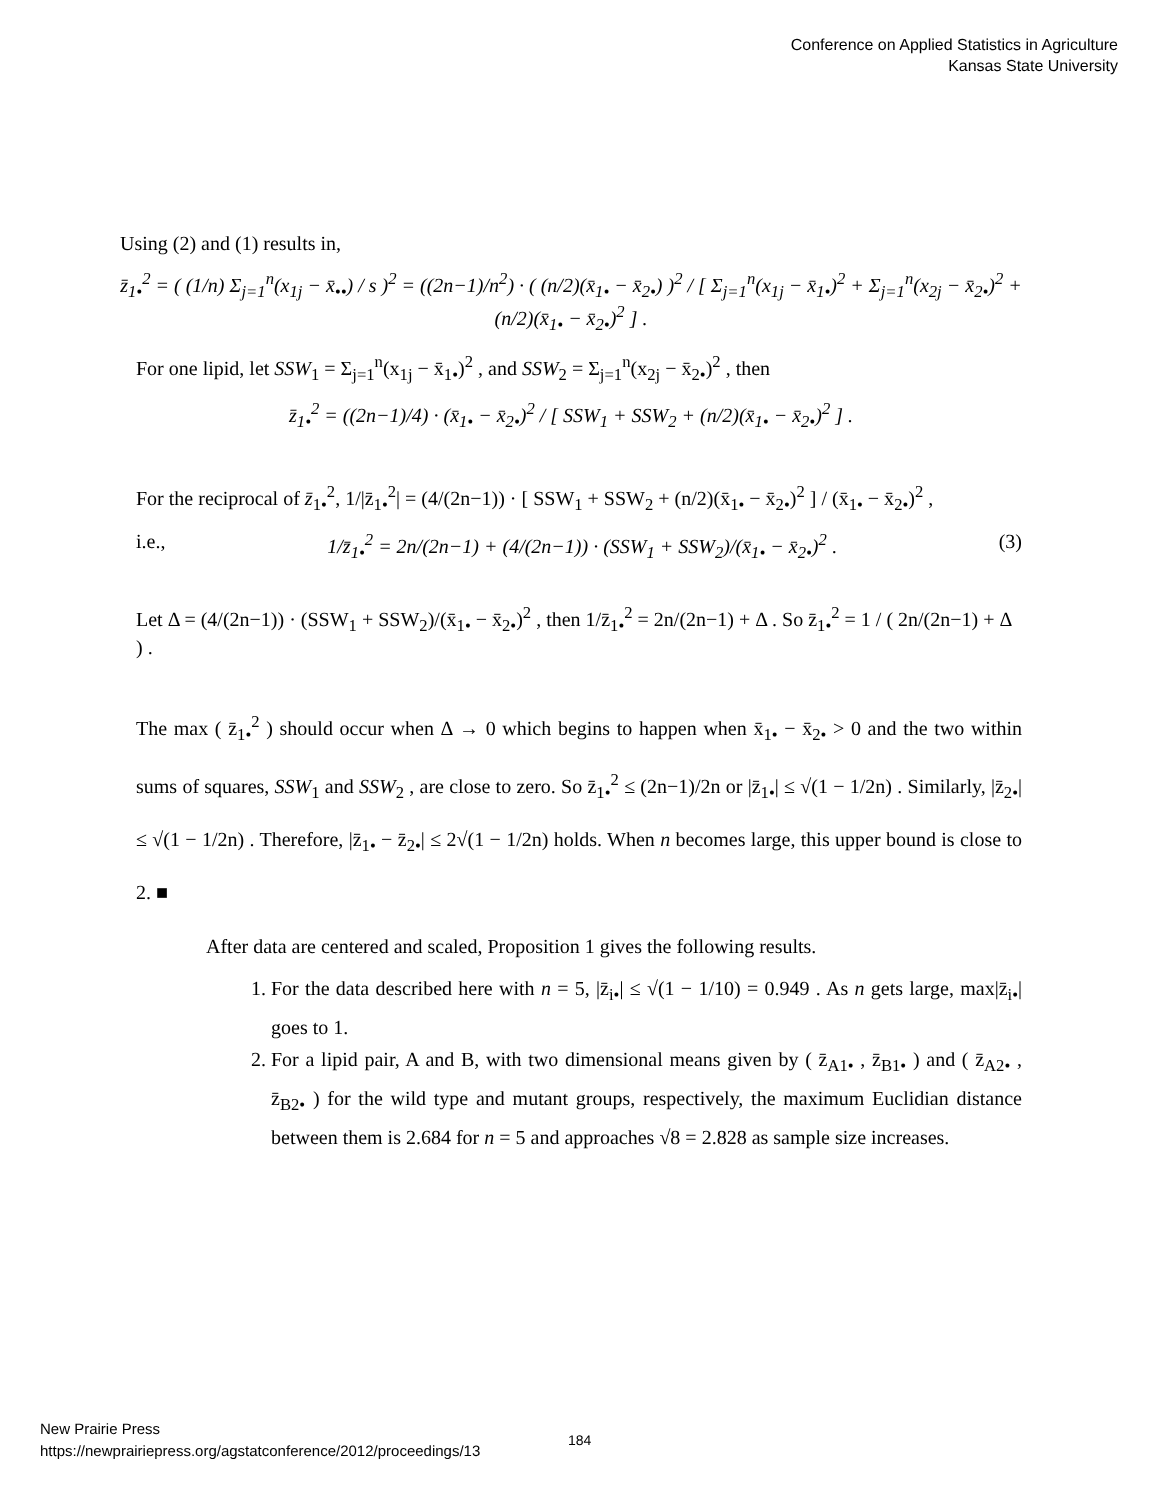Conference on Applied Statistics in Agriculture
Kansas State University
Using (2) and (1) results in,
z̄<sub>1•</sub><sup>2</sup> = ( (1/n) Σ<sub>j=1</sub><sup>n</sup>(x<sub>1j</sub> − x̄<sub>••</sub>) / s )<sup>2</sup> = ((2n−1)/n<sup>2</sup>) · ( (n/2)(x̄<sub>1•</sub> − x̄<sub>2•</sub>) )<sup>2</sup> / [ Σ<sub>j=1</sub><sup>n</sup>(x<sub>1j</sub> − x̄<sub>1•</sub>)<sup>2</sup> + Σ<sub>j=1</sub><sup>n</sup>(x<sub>2j</sub> − x̄<sub>2•</sub>)<sup>2</sup> + (n/2)(x̄<sub>1•</sub> − x̄<sub>2•</sub>)<sup>2</sup> ] .
For one lipid, let SSW<sub>1</sub> = Σ<sub>j=1</sub><sup>n</sup>(x<sub>1j</sub> − x̄<sub>1•</sub>)<sup>2</sup> , and SSW<sub>2</sub> = Σ<sub>j=1</sub><sup>n</sup>(x<sub>2j</sub> − x̄<sub>2•</sub>)<sup>2</sup> , then
z̄<sub>1•</sub><sup>2</sup> = ((2n−1)/4) · (x̄<sub>1•</sub> − x̄<sub>2•</sub>)<sup>2</sup> / [ SSW<sub>1</sub> + SSW<sub>2</sub> + (n/2)(x̄<sub>1•</sub> − x̄<sub>2•</sub>)<sup>2</sup> ] .
For the reciprocal of z̄<sub>1•</sub><sup>2</sup>, 1/|z̄<sub>1•</sub><sup>2</sup>| = (4/(2n−1)) · [ SSW<sub>1</sub> + SSW<sub>2</sub> + (n/2)(x̄<sub>1•</sub> − x̄<sub>2•</sub>)<sup>2</sup> ] / (x̄<sub>1•</sub> − x̄<sub>2•</sub>)<sup>2</sup> ,
i.e., 1/z̄<sub>1•</sub><sup>2</sup> = 2n/(2n−1) + (4/(2n−1)) · (SSW<sub>1</sub> + SSW<sub>2</sub>)/(x̄<sub>1•</sub> − x̄<sub>2•</sub>)<sup>2</sup> . (3)
Let Δ = (4/(2n−1)) · (SSW<sub>1</sub> + SSW<sub>2</sub>)/(x̄<sub>1•</sub> − x̄<sub>2•</sub>)<sup>2</sup> , then 1/z̄<sub>1•</sub><sup>2</sup> = 2n/(2n−1) + Δ . So z̄<sub>1•</sub><sup>2</sup> = 1 / ( 2n/(2n−1) + Δ ) .
The max ( z̄<sub>1•</sub><sup>2</sup> ) should occur when Δ → 0 which begins to happen when x̄<sub>1•</sub> − x̄<sub>2•</sub> > 0 and the two within sums of squares, SSW<sub>1</sub> and SSW<sub>2</sub> , are close to zero. So z̄<sub>1•</sub><sup>2</sup> ≤ (2n−1)/2n or |z̄<sub>1•</sub>| ≤ √(1 − 1/2n) . Similarly, |z̄<sub>2•</sub>| ≤ √(1 − 1/2n) . Therefore, |z̄<sub>1•</sub> − z̄<sub>2•</sub>| ≤ 2√(1 − 1/2n) holds. When n becomes large, this upper bound is close to 2. ■
After data are centered and scaled, Proposition 1 gives the following results.
1. For the data described here with n = 5, |z̄<sub>i•</sub>| ≤ √(1 − 1/10) = 0.949 . As n gets large, max|z̄<sub>i•</sub>| goes to 1.
2. For a lipid pair, A and B, with two dimensional means given by ( z̄<sub>A1•</sub> , z̄<sub>B1•</sub> ) and ( z̄<sub>A2•</sub> , z̄<sub>B2•</sub> ) for the wild type and mutant groups, respectively, the maximum Euclidian distance between them is 2.684 for n = 5 and approaches √8 = 2.828 as sample size increases.
New Prairie Press
https://newprairiepress.org/agstatconference/2012/proceedings/13
184